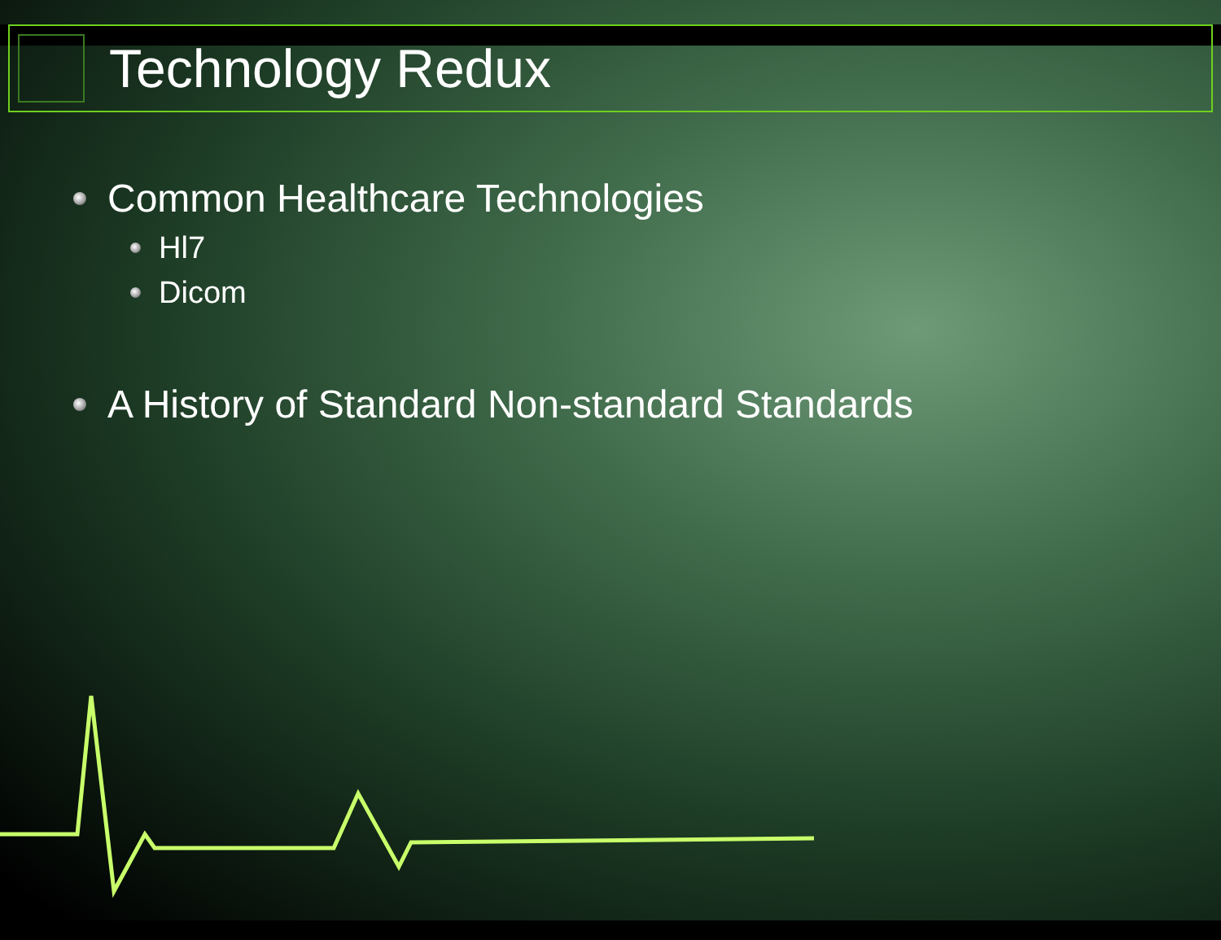Technology Redux
Common Healthcare Technologies
Hl7
Dicom
A History of Standard Non-standard Standards